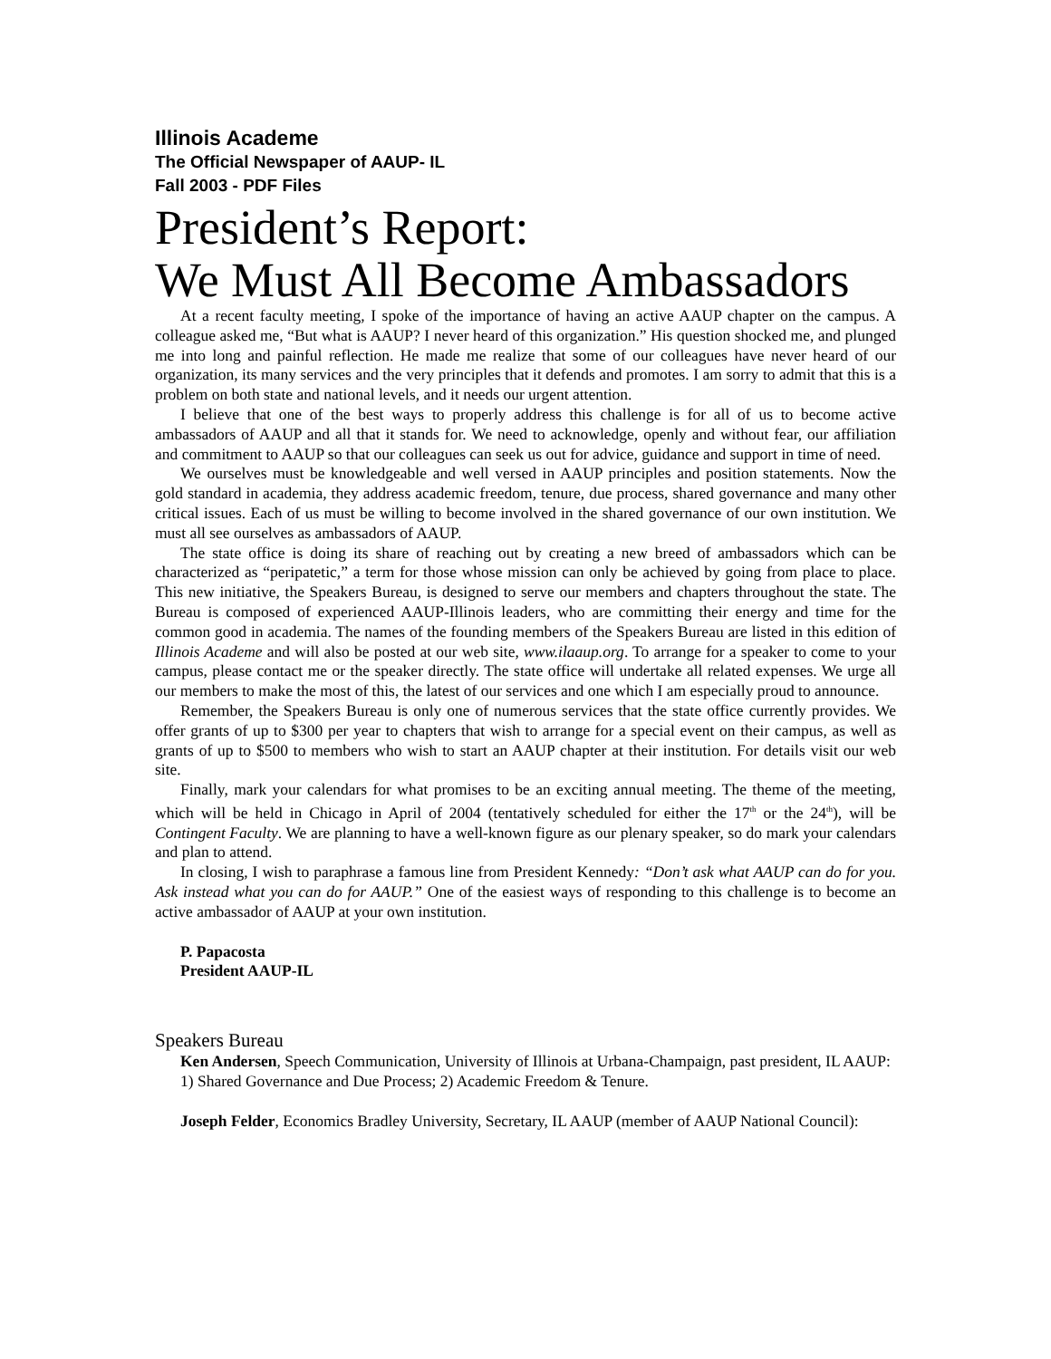Illinois Academe
The Official Newspaper of AAUP- IL
Fall 2003 - PDF Files
President’s Report:
We Must All Become Ambassadors
At a recent faculty meeting, I spoke of the importance of having an active AAUP chapter on the campus. A colleague asked me, “But what is AAUP? I never heard of this organization.” His question shocked me, and plunged me into long and painful reflection. He made me realize that some of our colleagues have never heard of our organization, its many services and the very principles that it defends and promotes. I am sorry to admit that this is a problem on both state and national levels, and it needs our urgent attention.
I believe that one of the best ways to properly address this challenge is for all of us to become active ambassadors of AAUP and all that it stands for. We need to acknowledge, openly and without fear, our affiliation and commitment to AAUP so that our colleagues can seek us out for advice, guidance and support in time of need.
We ourselves must be knowledgeable and well versed in AAUP principles and position statements. Now the gold standard in academia, they address academic freedom, tenure, due process, shared governance and many other critical issues. Each of us must be willing to become involved in the shared governance of our own institution. We must all see ourselves as ambassadors of AAUP.
The state office is doing its share of reaching out by creating a new breed of ambassadors which can be characterized as “peripatetic,” a term for those whose mission can only be achieved by going from place to place. This new initiative, the Speakers Bureau, is designed to serve our members and chapters throughout the state. The Bureau is composed of experienced AAUP-Illinois leaders, who are committing their energy and time for the common good in academia. The names of the founding members of the Speakers Bureau are listed in this edition of Illinois Academe and will also be posted at our web site, www.ilaaup.org. To arrange for a speaker to come to your campus, please contact me or the speaker directly. The state office will undertake all related expenses. We urge all our members to make the most of this, the latest of our services and one which I am especially proud to announce.
Remember, the Speakers Bureau is only one of numerous services that the state office currently provides. We offer grants of up to $300 per year to chapters that wish to arrange for a special event on their campus, as well as grants of up to $500 to members who wish to start an AAUP chapter at their institution. For details visit our web site.
Finally, mark your calendars for what promises to be an exciting annual meeting. The theme of the meeting, which will be held in Chicago in April of 2004 (tentatively scheduled for either the 17<sup>th</sup> or the 24<sup>th</sup>), will be Contingent Faculty. We are planning to have a well-known figure as our plenary speaker, so do mark your calendars and plan to attend.
In closing, I wish to paraphrase a famous line from President Kennedy: “Don’t ask what AAUP can do for you. Ask instead what you can do for AAUP.” One of the easiest ways of responding to this challenge is to become an active ambassador of AAUP at your own institution.
P. Papacosta
President AAUP-IL
Speakers Bureau
Ken Andersen, Speech Communication, University of Illinois at Urbana-Champaign, past president, IL AAUP:
1) Shared Governance and Due Process; 2) Academic Freedom & Tenure.
Joseph Felder, Economics Bradley University, Secretary, IL AAUP (member of AAUP National Council):